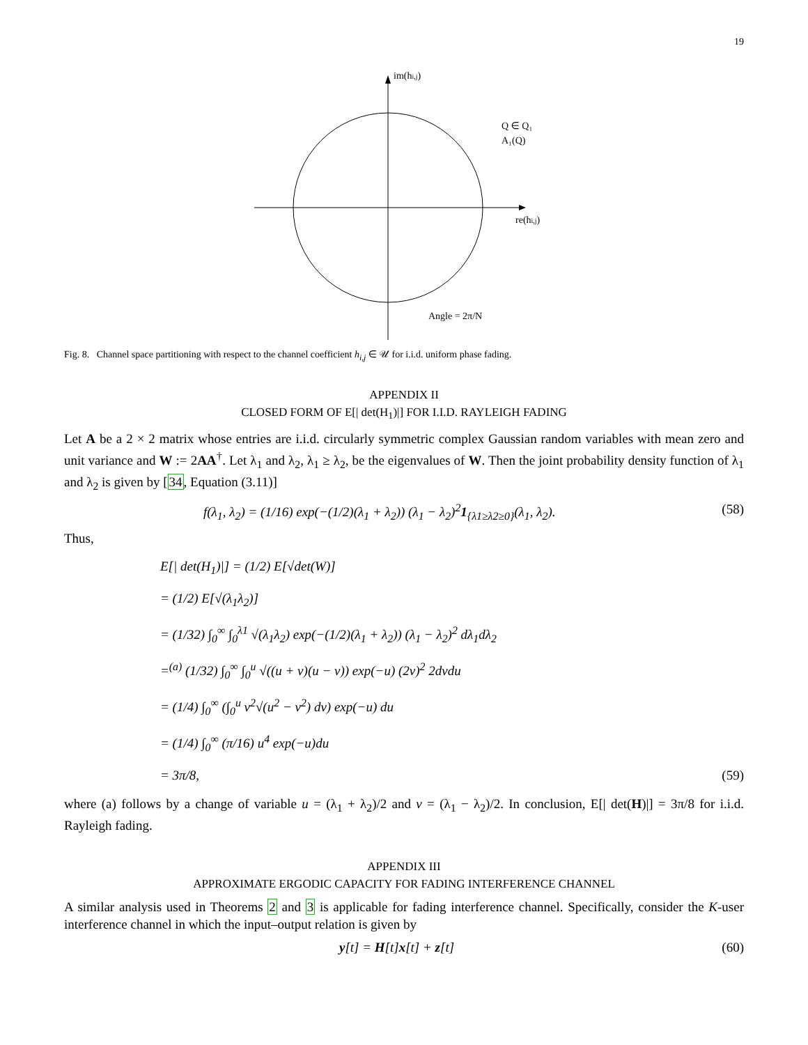19
im(hi,j)
re(hi,j)
Q ∈ Q₁
A₁(Q)
Angle = 2π/N
Fig. 8. Channel space partitioning with respect to the channel coefficient h<sub>i,j</sub> ∈ 𝒰 for i.i.d. uniform phase fading.
APPENDIX II
CLOSED FORM OF E[| det(H<sub>1</sub>)|] FOR I.I.D. RAYLEIGH FADING
Let A be a 2 × 2 matrix whose entries are i.i.d. circularly symmetric complex Gaussian random variables with mean zero and unit variance and W := 2AA<sup>†</sup>. Let λ<sub>1</sub> and λ<sub>2</sub>, λ<sub>1</sub> ≥ λ<sub>2</sub>, be the eigenvalues of W. Then the joint probability density function of λ<sub>1</sub> and λ<sub>2</sub> is given by [34, Equation (3.11)]
f(λ<sub>1</sub>, λ<sub>2</sub>) = (1/16) exp(−(1/2)(λ<sub>1</sub> + λ<sub>2</sub>)) (λ<sub>1</sub> − λ<sub>2</sub>)<sup>2</sup>1<sub>{λ1≥λ2≥0}</sub>(λ<sub>1</sub>, λ<sub>2</sub>). (58)
Thus,
E[| det(H<sub>1</sub>)|] = (1/2) E[√det(W)]
= (1/2) E[√(λ<sub>1</sub>λ<sub>2</sub>)]
= (1/32) ∫<sub>0</sub><sup>∞</sup> ∫<sub>0</sub><sup>λ1</sup> √(λ<sub>1</sub>λ<sub>2</sub>) exp(−(1/2)(λ<sub>1</sub> + λ<sub>2</sub>)) (λ<sub>1</sub> − λ<sub>2</sub>)<sup>2</sup> dλ<sub>1</sub>dλ<sub>2</sub>
=<sup>(a)</sup> (1/32) ∫<sub>0</sub><sup>∞</sup> ∫<sub>0</sub><sup>u</sup> √((u + v)(u − v)) exp(−u) (2v)<sup>2</sup> 2dvdu
= (1/4) ∫<sub>0</sub><sup>∞</sup> (∫<sub>0</sub><sup>u</sup> v<sup>2</sup>√(u<sup>2</sup> − v<sup>2</sup>) dv) exp(−u) du
= (1/4) ∫<sub>0</sub><sup>∞</sup> (π/16) u<sup>4</sup> exp(−u)du
= 3π/8, (59)
where (a) follows by a change of variable u = (λ<sub>1</sub> + λ<sub>2</sub>)/2 and v = (λ<sub>1</sub> − λ<sub>2</sub>)/2. In conclusion, E[| det(H)|] = 3π/8 for i.i.d. Rayleigh fading.
APPENDIX III
APPROXIMATE ERGODIC CAPACITY FOR FADING INTERFERENCE CHANNEL
A similar analysis used in Theorems 2 and 3 is applicable for fading interference channel. Specifically, consider the K-user interference channel in which the input–output relation is given by
y[t] = H[t]x[t] + z[t] (60)